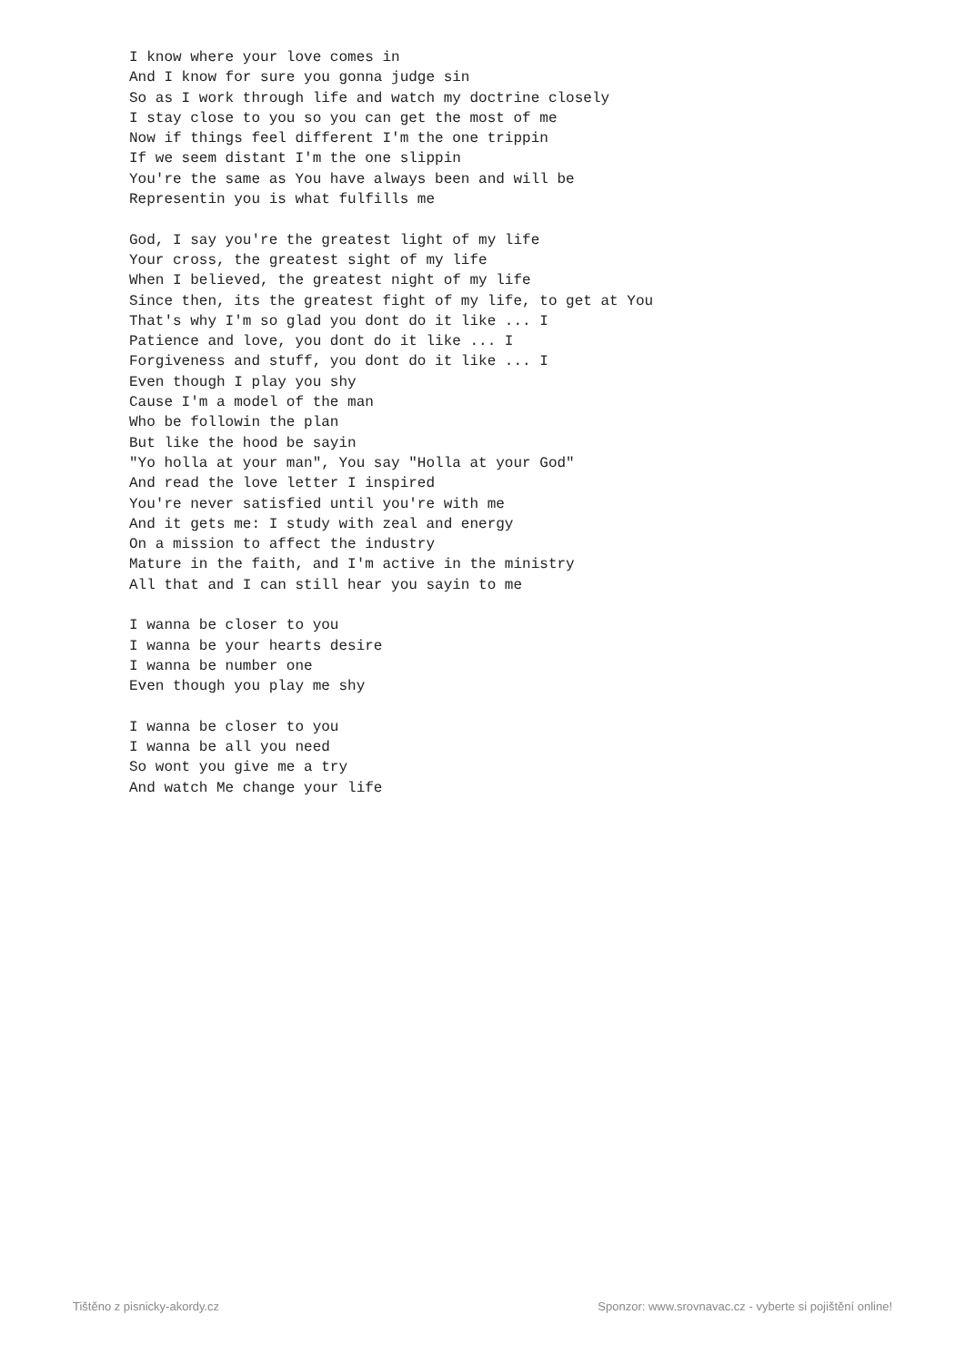I know where your love comes in
And I know for sure you gonna judge sin
So as I work through life and watch my doctrine closely
I stay close to you so you can get the most of me
Now if things feel different I'm the one trippin
If we seem distant I'm the one slippin
You're the same as You have always been and will be
Representin you is what fulfills me

God, I say you're the greatest light of my life
Your cross, the greatest sight of my life
When I believed, the greatest night of my life
Since then, its the greatest fight of my life, to get at You
That's why I'm so glad you dont do it like ... I
Patience and love, you dont do it like ... I
Forgiveness and stuff, you dont do it like ... I
Even though I play you shy
Cause I'm a model of the man
Who be followin the plan
But like the hood be sayin
"Yo holla at your man", You say "Holla at your God"
And read the love letter I inspired
You're never satisfied until you're with me
And it gets me: I study with zeal and energy
On a mission to affect the industry
Mature in the faith, and I'm active in the ministry
All that and I can still hear you sayin to me

I wanna be closer to you
I wanna be your hearts desire
I wanna be number one
Even though you play me shy

I wanna be closer to you
I wanna be all you need
So wont you give me a try
And watch Me change your life
Tištěno z pisnicky-akordy.cz Sponzor: www.srovnavac.cz - vyberte si pojištění online!